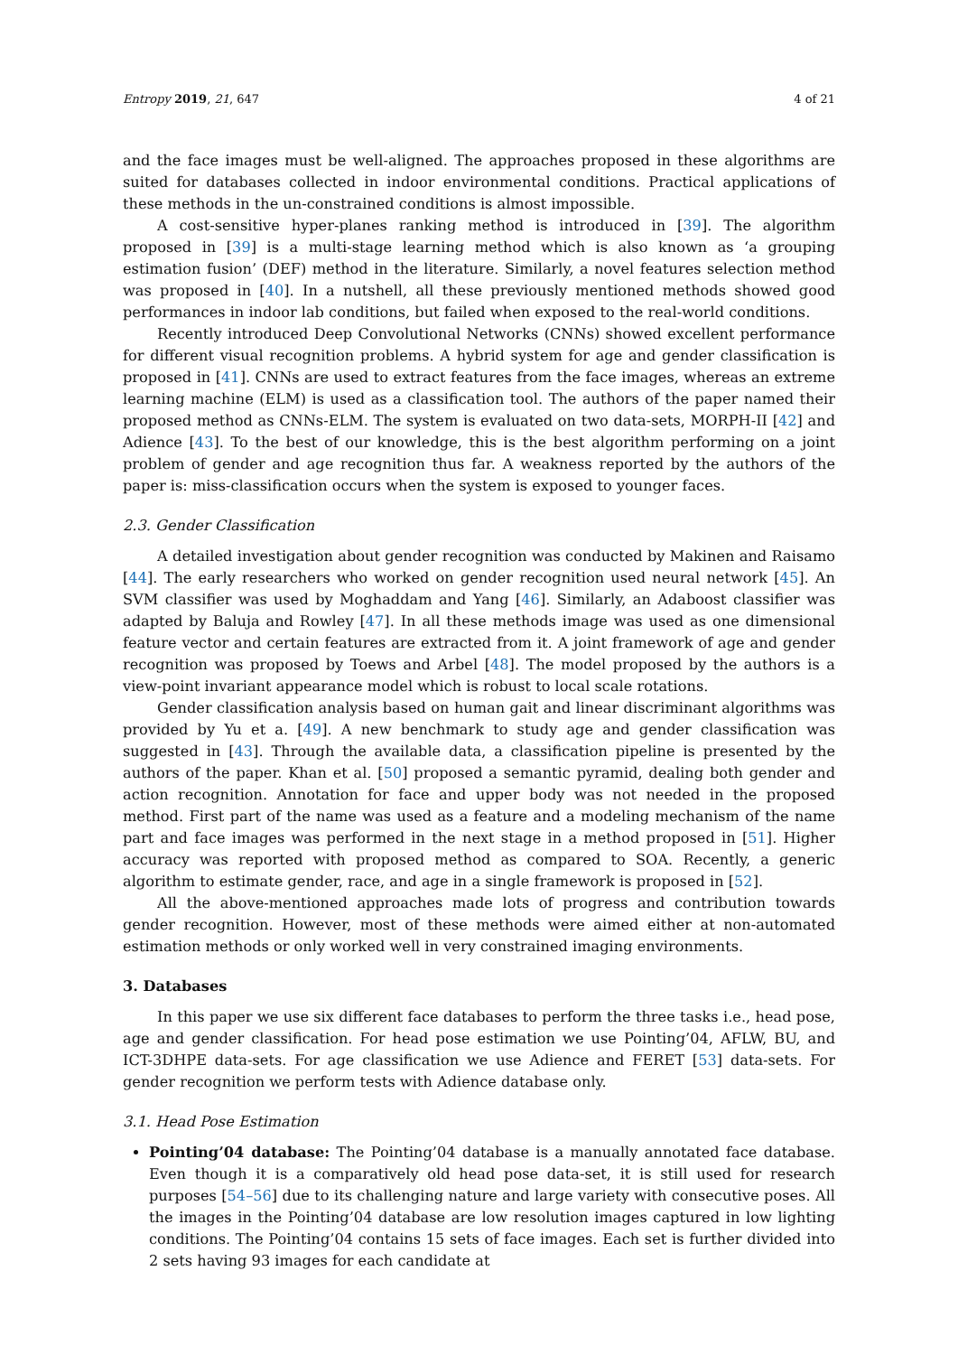Entropy 2019, 21, 647 4 of 21
and the face images must be well-aligned. The approaches proposed in these algorithms are suited for databases collected in indoor environmental conditions. Practical applications of these methods in the un-constrained conditions is almost impossible.
A cost-sensitive hyper-planes ranking method is introduced in [39]. The algorithm proposed in [39] is a multi-stage learning method which is also known as ‘a grouping estimation fusion’ (DEF) method in the literature. Similarly, a novel features selection method was proposed in [40]. In a nutshell, all these previously mentioned methods showed good performances in indoor lab conditions, but failed when exposed to the real-world conditions.
Recently introduced Deep Convolutional Networks (CNNs) showed excellent performance for different visual recognition problems. A hybrid system for age and gender classification is proposed in [41]. CNNs are used to extract features from the face images, whereas an extreme learning machine (ELM) is used as a classification tool. The authors of the paper named their proposed method as CNNs-ELM. The system is evaluated on two data-sets, MORPH-II [42] and Adience [43]. To the best of our knowledge, this is the best algorithm performing on a joint problem of gender and age recognition thus far. A weakness reported by the authors of the paper is: miss-classification occurs when the system is exposed to younger faces.
2.3. Gender Classification
A detailed investigation about gender recognition was conducted by Makinen and Raisamo [44]. The early researchers who worked on gender recognition used neural network [45]. An SVM classifier was used by Moghaddam and Yang [46]. Similarly, an Adaboost classifier was adapted by Baluja and Rowley [47]. In all these methods image was used as one dimensional feature vector and certain features are extracted from it. A joint framework of age and gender recognition was proposed by Toews and Arbel [48]. The model proposed by the authors is a view-point invariant appearance model which is robust to local scale rotations.
Gender classification analysis based on human gait and linear discriminant algorithms was provided by Yu et a. [49]. A new benchmark to study age and gender classification was suggested in [43]. Through the available data, a classification pipeline is presented by the authors of the paper. Khan et al. [50] proposed a semantic pyramid, dealing both gender and action recognition. Annotation for face and upper body was not needed in the proposed method. First part of the name was used as a feature and a modeling mechanism of the name part and face images was performed in the next stage in a method proposed in [51]. Higher accuracy was reported with proposed method as compared to SOA. Recently, a generic algorithm to estimate gender, race, and age in a single framework is proposed in [52].
All the above-mentioned approaches made lots of progress and contribution towards gender recognition. However, most of these methods were aimed either at non-automated estimation methods or only worked well in very constrained imaging environments.
3. Databases
In this paper we use six different face databases to perform the three tasks i.e., head pose, age and gender classification. For head pose estimation we use Pointing’04, AFLW, BU, and ICT-3DHPE data-sets. For age classification we use Adience and FERET [53] data-sets. For gender recognition we perform tests with Adience database only.
3.1. Head Pose Estimation
Pointing’04 database: The Pointing’04 database is a manually annotated face database. Even though it is a comparatively old head pose data-set, it is still used for research purposes [54–56] due to its challenging nature and large variety with consecutive poses. All the images in the Pointing’04 database are low resolution images captured in low lighting conditions. The Pointing’04 contains 15 sets of face images. Each set is further divided into 2 sets having 93 images for each candidate at